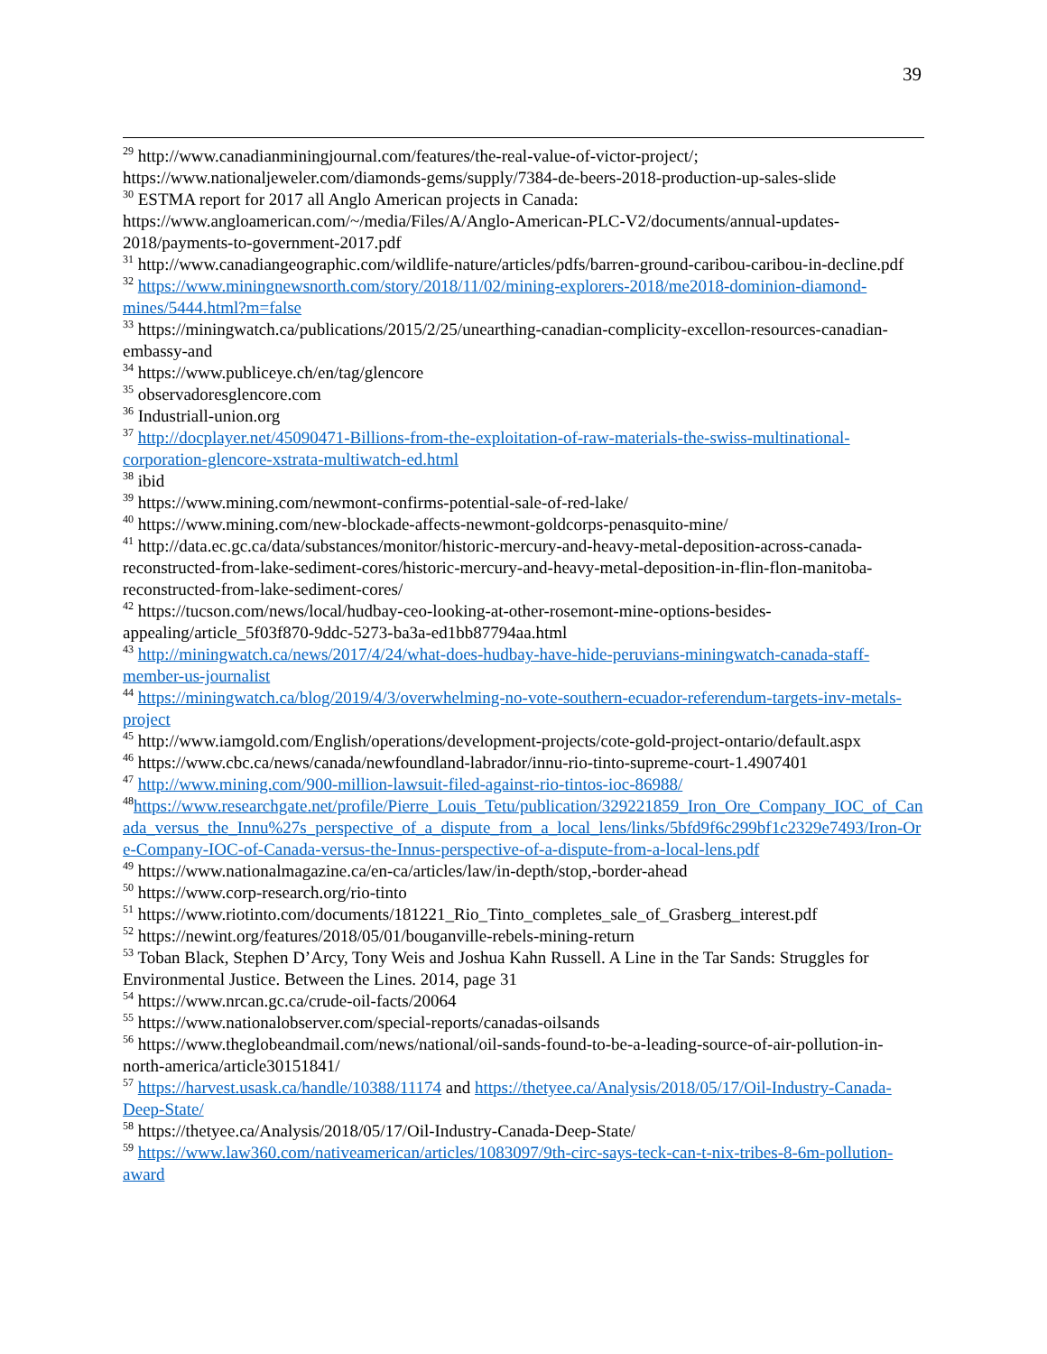39
<sup>29</sup> http://www.canadianminingjournal.com/features/the-real-value-of-victor-project/; https://www.nationaljeweler.com/diamonds-gems/supply/7384-de-beers-2018-production-up-sales-slide
<sup>30</sup> ESTMA report for 2017 all Anglo American projects in Canada: https://www.angloamerican.com/~/media/Files/A/Anglo-American-PLC-V2/documents/annual-updates-2018/payments-to-government-2017.pdf
<sup>31</sup> http://www.canadiangeographic.com/wildlife-nature/articles/pdfs/barren-ground-caribou-caribou-in-decline.pdf
<sup>32</sup> https://www.miningnewsnorth.com/story/2018/11/02/mining-explorers-2018/me2018-dominion-diamond-mines/5444.html?m=false
<sup>33</sup> https://miningwatch.ca/publications/2015/2/25/unearthing-canadian-complicity-excellon-resources-canadian-embassy-and
<sup>34</sup> https://www.publiceye.ch/en/tag/glencore
<sup>35</sup> observadoresglencore.com
<sup>36</sup> Industriall-union.org
<sup>37</sup> http://docplayer.net/45090471-Billions-from-the-exploitation-of-raw-materials-the-swiss-multinational-corporation-glencore-xstrata-multiwatch-ed.html
<sup>38</sup> ibid
<sup>39</sup> https://www.mining.com/newmont-confirms-potential-sale-of-red-lake/
<sup>40</sup> https://www.mining.com/new-blockade-affects-newmont-goldcorps-penasquito-mine/
<sup>41</sup> http://data.ec.gc.ca/data/substances/monitor/historic-mercury-and-heavy-metal-deposition-across-canada-reconstructed-from-lake-sediment-cores/historic-mercury-and-heavy-metal-deposition-in-flin-flon-manitoba-reconstructed-from-lake-sediment-cores/
<sup>42</sup> https://tucson.com/news/local/hudbay-ceo-looking-at-other-rosemont-mine-options-besides-appealing/article_5f03f870-9ddc-5273-ba3a-ed1bb87794aa.html
<sup>43</sup> http://miningwatch.ca/news/2017/4/24/what-does-hudbay-have-hide-peruvians-miningwatch-canada-staff-member-us-journalist
<sup>44</sup> https://miningwatch.ca/blog/2019/4/3/overwhelming-no-vote-southern-ecuador-referendum-targets-inv-metals-project
<sup>45</sup> http://www.iamgold.com/English/operations/development-projects/cote-gold-project-ontario/default.aspx
<sup>46</sup> https://www.cbc.ca/news/canada/newfoundland-labrador/innu-rio-tinto-supreme-court-1.4907401
<sup>47</sup> http://www.mining.com/900-million-lawsuit-filed-against-rio-tintos-ioc-86988/
<sup>48</sup> https://www.researchgate.net/profile/Pierre_Louis_Tetu/publication/329221859_Iron_Ore_Company_IOC_of_Canada_versus_the_Innu%27s_perspective_of_a_dispute_from_a_local_lens/links/5bfd9f6c299bf1c2329e7493/Iron-Ore-Company-IOC-of-Canada-versus-the-Innus-perspective-of-a-dispute-from-a-local-lens.pdf
<sup>49</sup> https://www.nationalmagazine.ca/en-ca/articles/law/in-depth/stop,-border-ahead
<sup>50</sup> https://www.corp-research.org/rio-tinto
<sup>51</sup> https://www.riotinto.com/documents/181221_Rio_Tinto_completes_sale_of_Grasberg_interest.pdf
<sup>52</sup> https://newint.org/features/2018/05/01/bouganville-rebels-mining-return
<sup>53</sup> Toban Black, Stephen D’Arcy, Tony Weis and Joshua Kahn Russell. A Line in the Tar Sands: Struggles for Environmental Justice. Between the Lines. 2014, page 31
<sup>54</sup> https://www.nrcan.gc.ca/crude-oil-facts/20064
<sup>55</sup> https://www.nationalobserver.com/special-reports/canadas-oilsands
<sup>56</sup> https://www.theglobeandmail.com/news/national/oil-sands-found-to-be-a-leading-source-of-air-pollution-in-north-america/article30151841/
<sup>57</sup> https://harvest.usask.ca/handle/10388/11174 and https://thetyee.ca/Analysis/2018/05/17/Oil-Industry-Canada-Deep-State/
<sup>58</sup> https://thetyee.ca/Analysis/2018/05/17/Oil-Industry-Canada-Deep-State/
<sup>59</sup> https://www.law360.com/nativeamerican/articles/1083097/9th-circ-says-teck-can-t-nix-tribes-8-6m-pollution-award